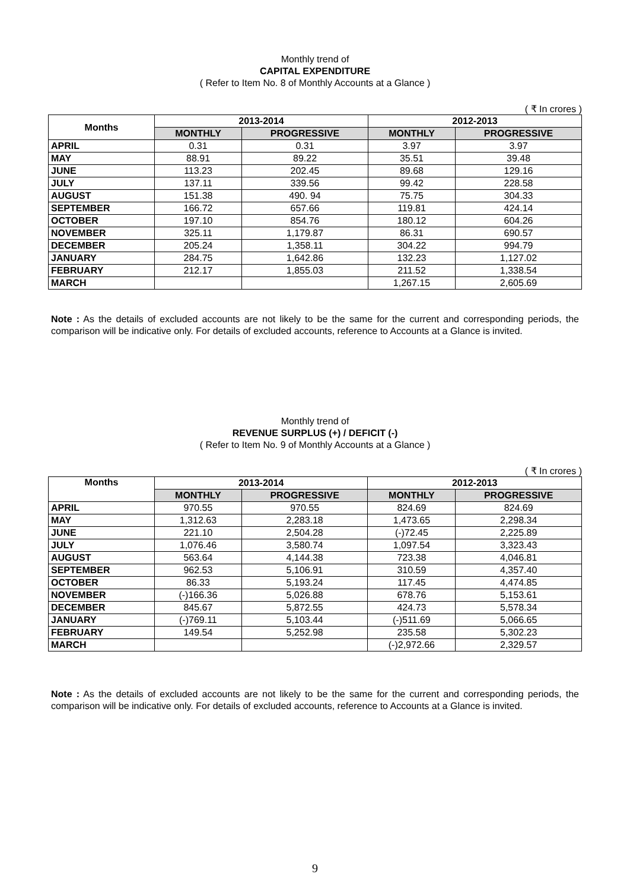Monthly trend of
CAPITAL EXPENDITURE
( Refer to Item No. 8 of Monthly Accounts at a Glance )
( ₹ In crores )
| Months | 2013-2014 | | 2012-2013 | |
| --- | --- | --- | --- | --- |
| | MONTHLY | PROGRESSIVE | MONTHLY | PROGRESSIVE |
| APRIL | 0.31 | 0.31 | 3.97 | 3.97 |
| MAY | 88.91 | 89.22 | 35.51 | 39.48 |
| JUNE | 113.23 | 202.45 | 89.68 | 129.16 |
| JULY | 137.11 | 339.56 | 99.42 | 228.58 |
| AUGUST | 151.38 | 490. 94 | 75.75 | 304.33 |
| SEPTEMBER | 166.72 | 657.66 | 119.81 | 424.14 |
| OCTOBER | 197.10 | 854.76 | 180.12 | 604.26 |
| NOVEMBER | 325.11 | 1,179.87 | 86.31 | 690.57 |
| DECEMBER | 205.24 | 1,358.11 | 304.22 | 994.79 |
| JANUARY | 284.75 | 1,642.86 | 132.23 | 1,127.02 |
| FEBRUARY | 212.17 | 1,855.03 | 211.52 | 1,338.54 |
| MARCH | | | 1,267.15 | 2,605.69 |
Note : As the details of excluded accounts are not likely to be the same for the current and corresponding periods, the comparison will be indicative only. For details of excluded accounts, reference to Accounts at a Glance is invited.
Monthly trend of
REVENUE SURPLUS (+) / DEFICIT (-)
( Refer to Item No. 9 of Monthly Accounts at a Glance )
( ₹ In crores )
| Months | 2013-2014 | | 2012-2013 | |
| --- | --- | --- | --- | --- |
| | MONTHLY | PROGRESSIVE | MONTHLY | PROGRESSIVE |
| APRIL | 970.55 | 970.55 | 824.69 | 824.69 |
| MAY | 1,312.63 | 2,283.18 | 1,473.65 | 2,298.34 |
| JUNE | 221.10 | 2,504.28 | (-)72.45 | 2,225.89 |
| JULY | 1,076.46 | 3,580.74 | 1,097.54 | 3,323.43 |
| AUGUST | 563.64 | 4,144.38 | 723.38 | 4,046.81 |
| SEPTEMBER | 962.53 | 5,106.91 | 310.59 | 4,357.40 |
| OCTOBER | 86.33 | 5,193.24 | 117.45 | 4,474.85 |
| NOVEMBER | (-)166.36 | 5,026.88 | 678.76 | 5,153.61 |
| DECEMBER | 845.67 | 5,872.55 | 424.73 | 5,578.34 |
| JANUARY | (-)769.11 | 5,103.44 | (-)511.69 | 5,066.65 |
| FEBRUARY | 149.54 | 5,252.98 | 235.58 | 5,302.23 |
| MARCH | | | (-)2,972.66 | 2,329.57 |
Note : As the details of excluded accounts are not likely to be the same for the current and corresponding periods, the comparison will be indicative only. For details of excluded accounts, reference to Accounts at a Glance is invited.
9